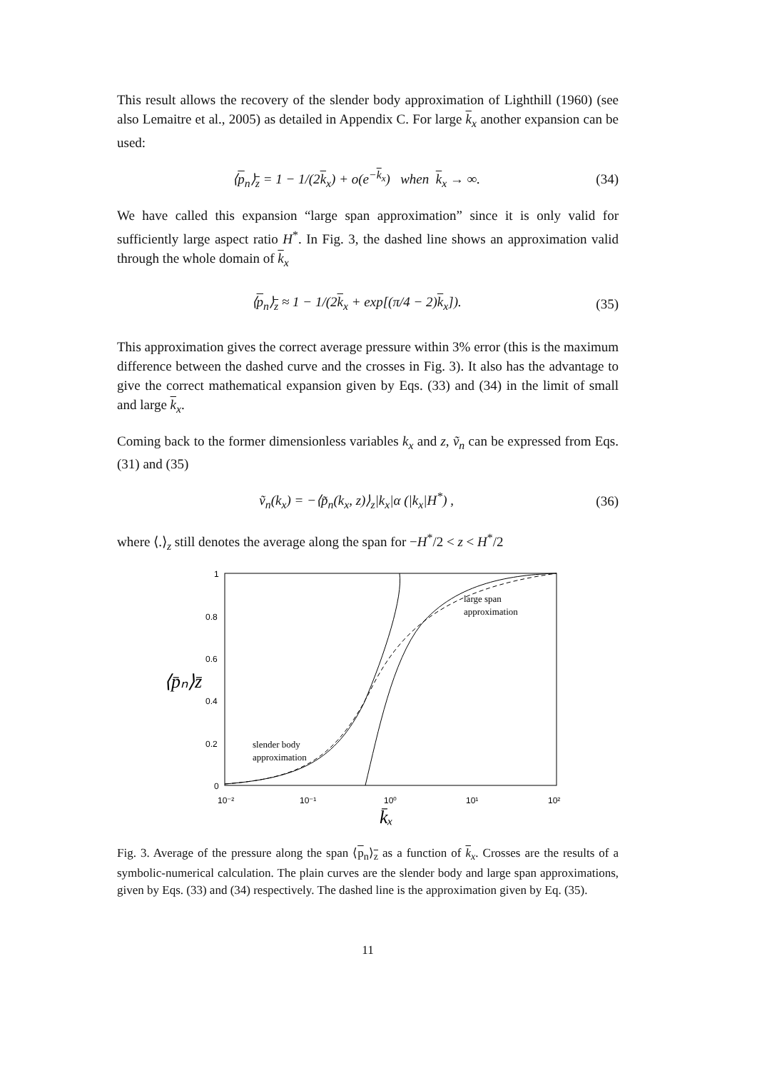This result allows the recovery of the slender body approximation of Lighthill (1960) (see also Lemaitre et al., 2005) as detailed in Appendix C. For large k<sub>x</sub> another expansion can be used:
⟨p<sub>n</sub>⟩<sub>z</sub> = 1 − 1/(2k<sub>x</sub>) + o(e<sup>−k<sub>x</sub></sup>) when k<sub>x</sub> → ∞. (34)
We have called this expansion “large span approximation” since it is only valid for sufficiently large aspect ratio H<sup>*</sup>. In Fig. 3, the dashed line shows an approximation valid through the whole domain of k<sub>x</sub>
⟨p<sub>n</sub>⟩<sub>z</sub> ≈ 1 − 1/(2k<sub>x</sub> + exp[(π/4 − 2)k<sub>x</sub>]). (35)
This approximation gives the correct average pressure within 3% error (this is the maximum difference between the dashed curve and the crosses in Fig. 3). It also has the advantage to give the correct mathematical expansion given by Eqs. (33) and (34) in the limit of small and large k<sub>x</sub>.
Coming back to the former dimensionless variables k<sub>x</sub> and z, ṽ<sub>n</sub> can be expressed from Eqs. (31) and (35)
ṽ<sub>n</sub>(k<sub>x</sub>) = −⟨p̃<sub>n</sub>(k<sub>x</sub>, z)⟩<sub>z</sub>|k<sub>x</sub>|α (|k<sub>x</sub>|H<sup>*</sup>) , (36)
where ⟨.⟩<sub>z</sub> still denotes the average along the span for −H<sup>*</sup>/2 < z < H<sup>*</sup>/2
1
0.8
0.6
0.4
0.2
0
10⁻²
10⁻¹
10⁰
10¹
10²
⟨p̄ₙ⟩z̄
k̄ₓ
large span
approximation
slender body
approximation
Fig. 3. Average of the pressure along the span ⟨p<sub>n</sub>⟩<sub>z</sub> as a function of k<sub>x</sub>. Crosses are the results of a symbolic-numerical calculation. The plain curves are the slender body and large span approximations, given by Eqs. (33) and (34) respectively. The dashed line is the approximation given by Eq. (35).
11